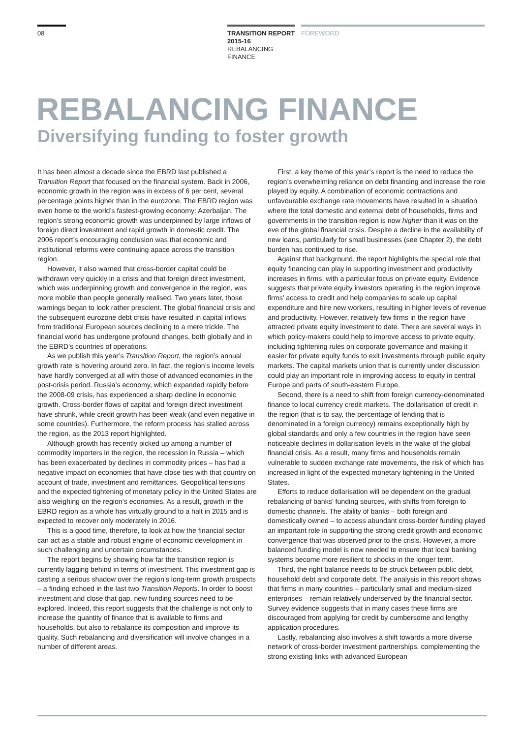08
TRANSITION REPORT
2015-16
REBALANCING
FINANCE
FOREWORD
REBALANCING FINANCE
Diversifying funding to foster growth
It has been almost a decade since the EBRD last published a Transition Report that focused on the financial system. Back in 2006, economic growth in the region was in excess of 6 per cent, several percentage points higher than in the eurozone. The EBRD region was even home to the world’s fastest-growing economy: Azerbaijan. The region’s strong economic growth was underpinned by large inflows of foreign direct investment and rapid growth in domestic credit. The 2006 report’s encouraging conclusion was that economic and institutional reforms were continuing apace across the transition region.
However, it also warned that cross-border capital could be withdrawn very quickly in a crisis and that foreign direct investment, which was underpinning growth and convergence in the region, was more mobile than people generally realised. Two years later, those warnings began to look rather prescient. The global financial crisis and the subsequent eurozone debt crisis have resulted in capital inflows from traditional European sources declining to a mere trickle. The financial world has undergone profound changes, both globally and in the EBRD’s countries of operations.
As we publish this year’s Transition Report, the region’s annual growth rate is hovering around zero. In fact, the region’s income levels have hardly converged at all with those of advanced economies in the post-crisis period. Russia’s economy, which expanded rapidly before the 2008-09 crisis, has experienced a sharp decline in economic growth. Cross-border flows of capital and foreign direct investment have shrunk, while credit growth has been weak (and even negative in some countries). Furthermore, the reform process has stalled across the region, as the 2013 report highlighted.
Although growth has recently picked up among a number of commodity importers in the region, the recession in Russia – which has been exacerbated by declines in commodity prices – has had a negative impact on economies that have close ties with that country on account of trade, investment and remittances. Geopolitical tensions and the expected tightening of monetary policy in the United States are also weighing on the region’s economies. As a result, growth in the EBRD region as a whole has virtually ground to a halt in 2015 and is expected to recover only moderately in 2016.
This is a good time, therefore, to look at how the financial sector can act as a stable and robust engine of economic development in such challenging and uncertain circumstances.
The report begins by showing how far the transition region is currently lagging behind in terms of investment. This investment gap is casting a serious shadow over the region’s long-term growth prospects – a finding echoed in the last two Transition Reports. In order to boost investment and close that gap, new funding sources need to be explored. Indeed, this report suggests that the challenge is not only to increase the quantity of finance that is available to firms and households, but also to rebalance its composition and improve its quality. Such rebalancing and diversification will involve changes in a number of different areas.
First, a key theme of this year’s report is the need to reduce the region’s overwhelming reliance on debt financing and increase the role played by equity. A combination of economic contractions and unfavourable exchange rate movements have resulted in a situation where the total domestic and external debt of households, firms and governments in the transition region is now higher than it was on the eve of the global financial crisis. Despite a decline in the availability of new loans, particularly for small businesses (see Chapter 2), the debt burden has continued to rise.
Against that background, the report highlights the special role that equity financing can play in supporting investment and productivity increases in firms, with a particular focus on private equity. Evidence suggests that private equity investors operating in the region improve firms’ access to credit and help companies to scale up capital expenditure and hire new workers, resulting in higher levels of revenue and productivity. However, relatively few firms in the region have attracted private equity investment to date. There are several ways in which policy-makers could help to improve access to private equity, including tightening rules on corporate governance and making it easier for private equity funds to exit investments through public equity markets. The capital markets union that is currently under discussion could play an important role in improving access to equity in central Europe and parts of south-eastern Europe.
Second, there is a need to shift from foreign currency-denominated finance to local currency credit markets. The dollarisation of credit in the region (that is to say, the percentage of lending that is denominated in a foreign currency) remains exceptionally high by global standards and only a few countries in the region have seen noticeable declines in dollarisation levels in the wake of the global financial crisis. As a result, many firms and households remain vulnerable to sudden exchange rate movements, the risk of which has increased in light of the expected monetary tightening in the United States.
Efforts to reduce dollarisation will be dependent on the gradual rebalancing of banks’ funding sources, with shifts from foreign to domestic channels. The ability of banks – both foreign and domestically owned – to access abundant cross-border funding played an important role in supporting the strong credit growth and economic convergence that was observed prior to the crisis. However, a more balanced funding model is now needed to ensure that local banking systems become more resilient to shocks in the longer term.
Third, the right balance needs to be struck between public debt, household debt and corporate debt. The analysis in this report shows that firms in many countries – particularly small and medium-sized enterprises – remain relatively underserved by the financial sector. Survey evidence suggests that in many cases these firms are discouraged from applying for credit by cumbersome and lengthy application procedures.
Lastly, rebalancing also involves a shift towards a more diverse network of cross-border investment partnerships, complementing the strong existing links with advanced European